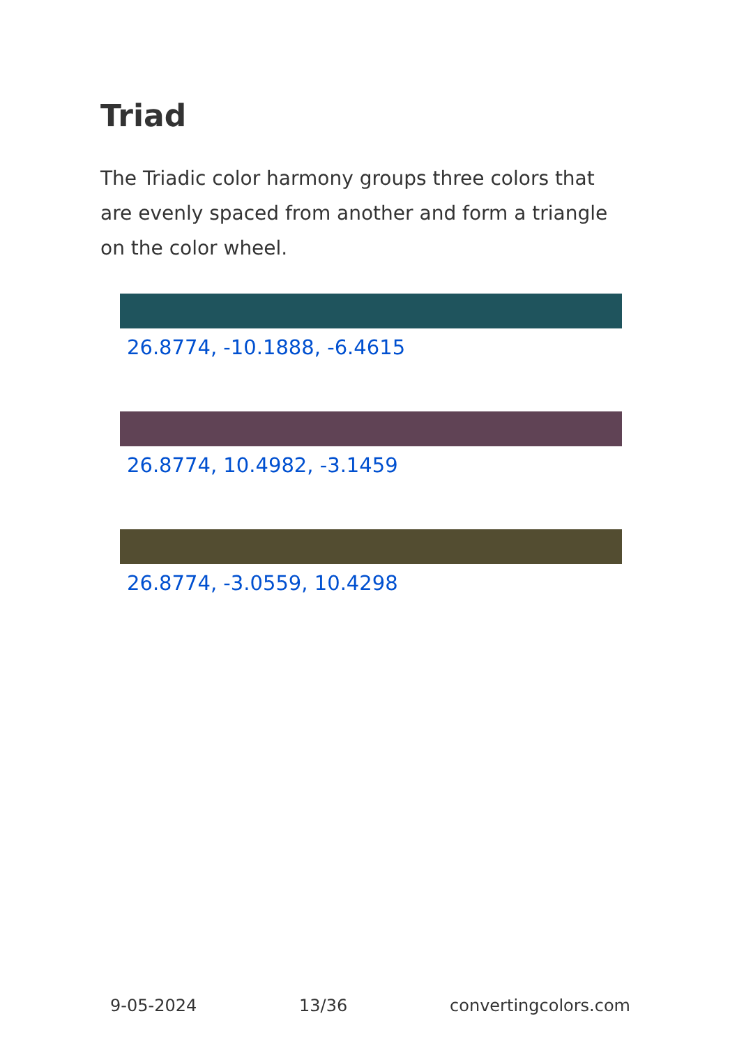Triad
The Triadic color harmony groups three colors that are evenly spaced from another and form a triangle on the color wheel.
26.8774, -10.1888, -6.4615
26.8774, 10.4982, -3.1459
26.8774, -3.0559, 10.4298
9-05-2024 13/36 convertingcolors.com